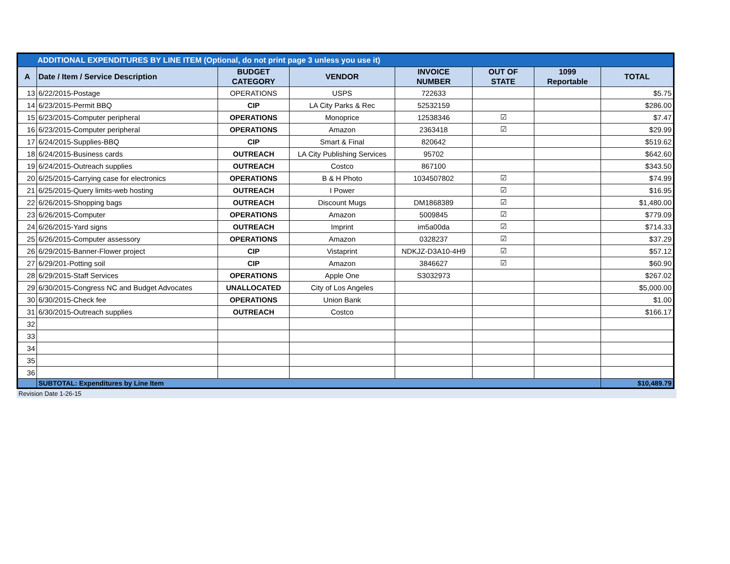| ADDITIONAL EXPENDITURES BY LINE ITEM (Optional, do not print page 3 unless you use it) | | | | | | | |
| --- | --- | --- | --- | --- | --- | --- | --- |
| A | Date / Item / Service Description | BUDGET CATEGORY | VENDOR | INVOICE NUMBER | OUT OF STATE | 1099 Reportable | TOTAL |
| 13 | 6/22/2015-Postage | OPERATIONS | USPS | 722633 | | | $5.75 |
| 14 | 6/23/2015-Permit BBQ | CIP | LA City Parks & Rec | 52532159 | | | $286.00 |
| 15 | 6/23/2015-Computer peripheral | OPERATIONS | Monoprice | 12538346 | ☑ | | $7.47 |
| 16 | 6/23/2015-Computer peripheral | OPERATIONS | Amazon | 2363418 | ☑ | | $29.99 |
| 17 | 6/24/2015-Supplies-BBQ | CIP | Smart & Final | 820642 | | | $519.62 |
| 18 | 6/24/2015-Business cards | OUTREACH | LA City Publishing Services | 95702 | | | $642.60 |
| 19 | 6/24/2015-Outreach supplies | OUTREACH | Costco | 867100 | | | $343.50 |
| 20 | 6/25/2015-Carrying case for electronics | OPERATIONS | B & H Photo | 1034507802 | ☑ | | $74.99 |
| 21 | 6/25/2015-Query limits-web hosting | OUTREACH | I Power | | ☑ | | $16.95 |
| 22 | 6/26/2015-Shopping bags | OUTREACH | Discount Mugs | DM1868389 | ☑ | | $1,480.00 |
| 23 | 6/26/2015-Computer | OPERATIONS | Amazon | 5009845 | ☑ | | $779.09 |
| 24 | 6/26/2015-Yard signs | OUTREACH | Imprint | im5a00da | ☑ | | $714.33 |
| 25 | 6/26/2015-Computer assessory | OPERATIONS | Amazon | 0328237 | ☑ | | $37.29 |
| 26 | 6/29/2015-Banner-Flower project | CIP | Vistaprint | NDKJZ-D3A10-4H9 | ☑ | | $57.12 |
| 27 | 6/29/201-Potting soil | CIP | Amazon | 3846627 | ☑ | | $60.90 |
| 28 | 6/29/2015-Staff Services | OPERATIONS | Apple One | S3032973 | | | $267.02 |
| 29 | 6/30/2015-Congress NC and Budget Advocates | UNALLOCATED | City of Los Angeles | | | | $5,000.00 |
| 30 | 6/30/2015-Check fee | OPERATIONS | Union Bank | | | | $1.00 |
| 31 | 6/30/2015-Outreach supplies | OUTREACH | Costco | | | | $166.17 |
| 32 | | | | | | | |
| 33 | | | | | | | |
| 34 | | | | | | | |
| 35 | | | | | | | |
| 36 | | | | | | | |
| | SUBTOTAL: Expenditures by Line Item | | | | | | $10,489.79 |
Revision Date 1-26-15